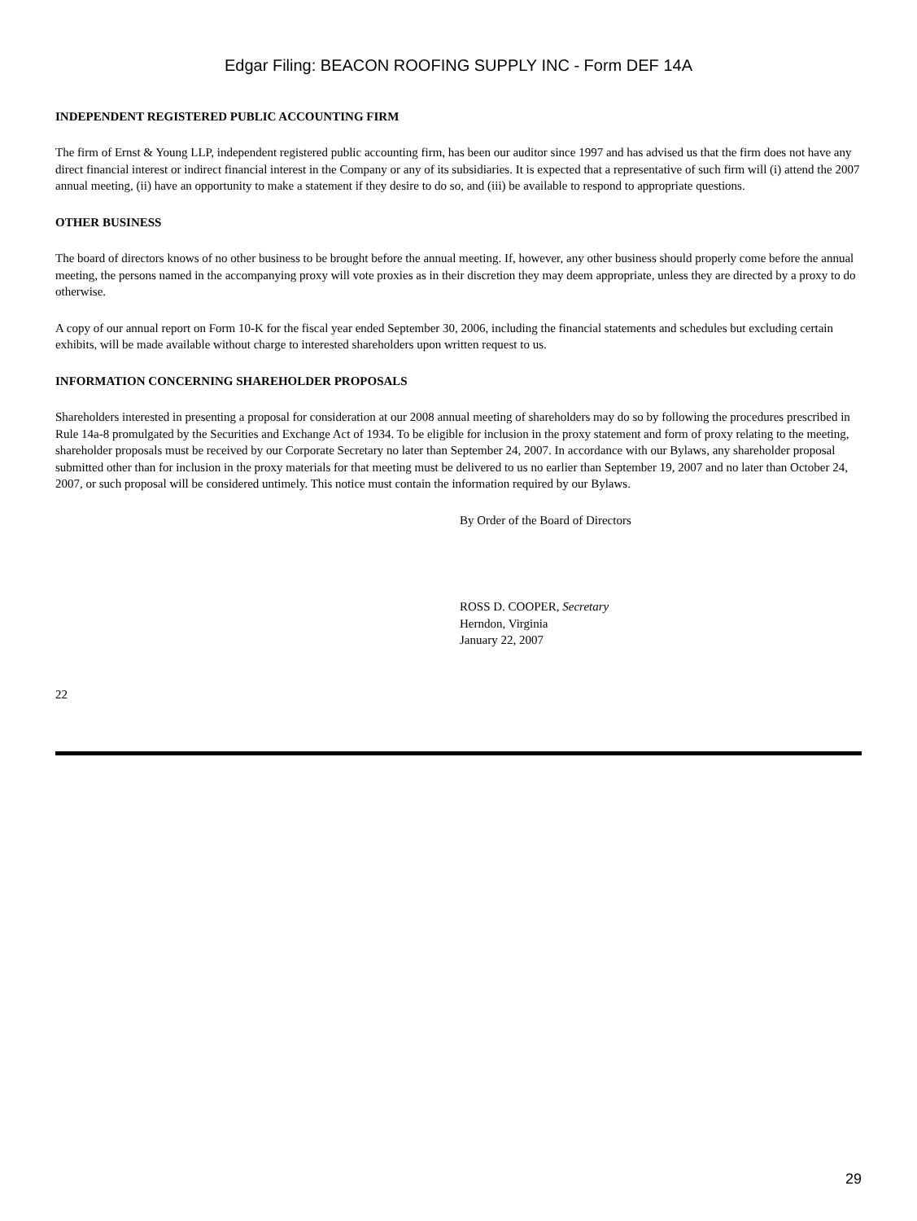Edgar Filing: BEACON ROOFING SUPPLY INC - Form DEF 14A
INDEPENDENT REGISTERED PUBLIC ACCOUNTING FIRM
The firm of Ernst & Young LLP, independent registered public accounting firm, has been our auditor since 1997 and has advised us that the firm does not have any direct financial interest or indirect financial interest in the Company or any of its subsidiaries. It is expected that a representative of such firm will (i) attend the 2007 annual meeting, (ii) have an opportunity to make a statement if they desire to do so, and (iii) be available to respond to appropriate questions.
OTHER BUSINESS
The board of directors knows of no other business to be brought before the annual meeting. If, however, any other business should properly come before the annual meeting, the persons named in the accompanying proxy will vote proxies as in their discretion they may deem appropriate, unless they are directed by a proxy to do otherwise.
A copy of our annual report on Form 10-K for the fiscal year ended September 30, 2006, including the financial statements and schedules but excluding certain exhibits, will be made available without charge to interested shareholders upon written request to us.
INFORMATION CONCERNING SHAREHOLDER PROPOSALS
Shareholders interested in presenting a proposal for consideration at our 2008 annual meeting of shareholders may do so by following the procedures prescribed in Rule 14a-8 promulgated by the Securities and Exchange Act of 1934. To be eligible for inclusion in the proxy statement and form of proxy relating to the meeting, shareholder proposals must be received by our Corporate Secretary no later than September 24, 2007. In accordance with our Bylaws, any shareholder proposal submitted other than for inclusion in the proxy materials for that meeting must be delivered to us no earlier than September 19, 2007 and no later than October 24, 2007, or such proposal will be considered untimely. This notice must contain the information required by our Bylaws.
By Order of the Board of Directors
ROSS D. COOPER, Secretary
Herndon, Virginia
January 22, 2007
22
29